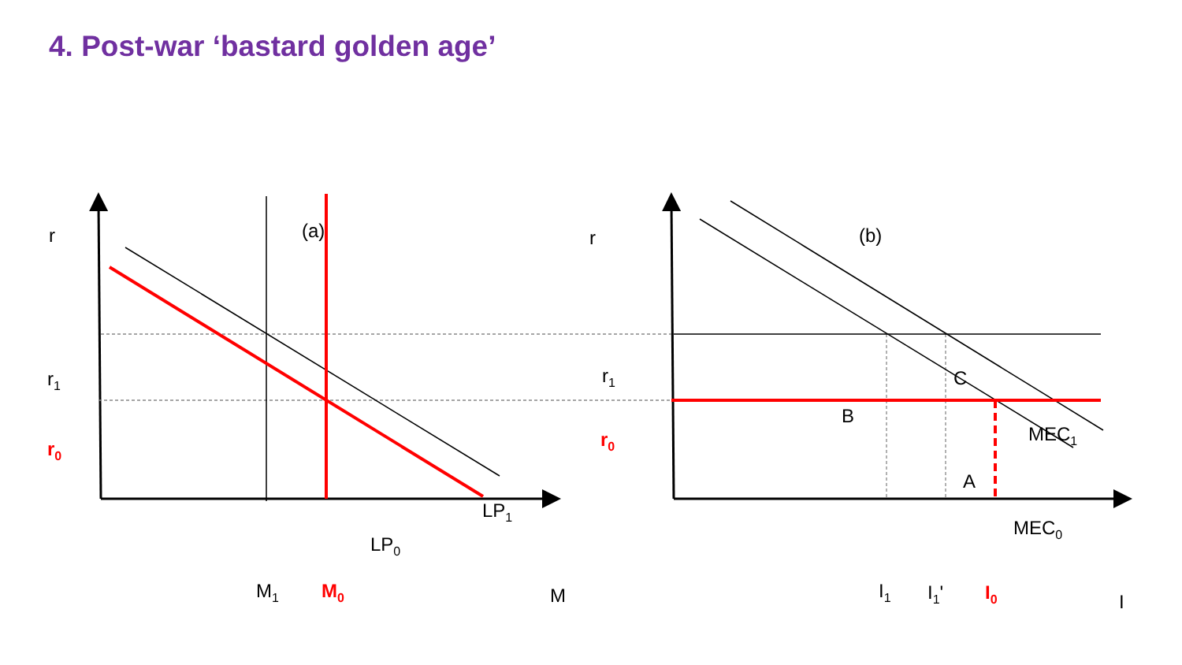4. Post-war ‘bastard golden age’
r
(a)
r
(b)
r1
r0
r1
r0
LP1
LP0
M1
M0
M
C
B
A
MEC1
MEC0
I1
I1'
I0
I